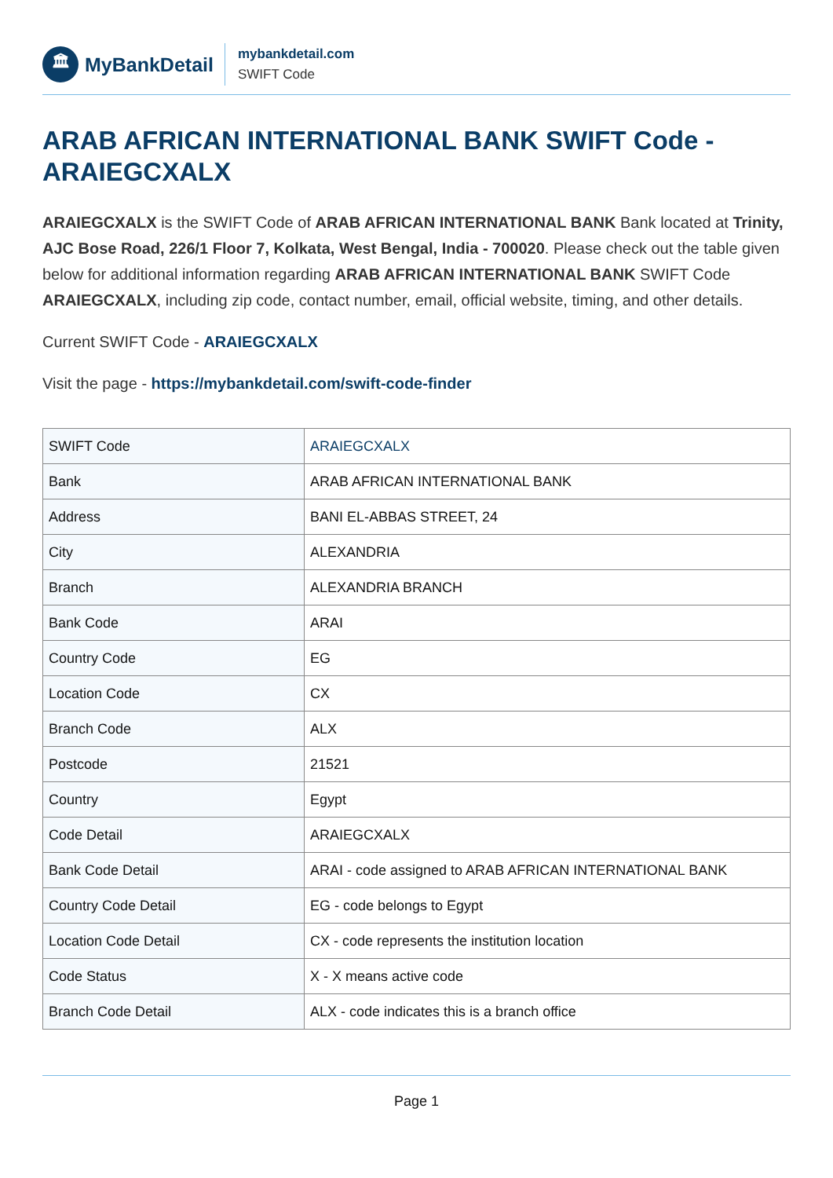🏛
MyBankDetail
mybankdetail.com
SWIFT Code
ARAB AFRICAN INTERNATIONAL BANK SWIFT Code - ARAIEGCXALX
ARAIEGCXALX is the SWIFT Code of ARAB AFRICAN INTERNATIONAL BANK Bank located at Trinity, AJC Bose Road, 226/1 Floor 7, Kolkata, West Bengal, India - 700020. Please check out the table given below for additional information regarding ARAB AFRICAN INTERNATIONAL BANK SWIFT Code ARAIEGCXALX, including zip code, contact number, email, official website, timing, and other details.
Current SWIFT Code - ARAIEGCXALX
Visit the page - https://mybankdetail.com/swift-code-finder
| SWIFT Code | ARAIEGCXALX |
| Bank | ARAB AFRICAN INTERNATIONAL BANK |
| Address | BANI EL-ABBAS STREET, 24 |
| City | ALEXANDRIA |
| Branch | ALEXANDRIA BRANCH |
| Bank Code | ARAI |
| Country Code | EG |
| Location Code | CX |
| Branch Code | ALX |
| Postcode | 21521 |
| Country | Egypt |
| Code Detail | ARAIEGCXALX |
| Bank Code Detail | ARAI - code assigned to ARAB AFRICAN INTERNATIONAL BANK |
| Country Code Detail | EG - code belongs to Egypt |
| Location Code Detail | CX - code represents the institution location |
| Code Status | X - X means active code |
| Branch Code Detail | ALX - code indicates this is a branch office |
Page 1